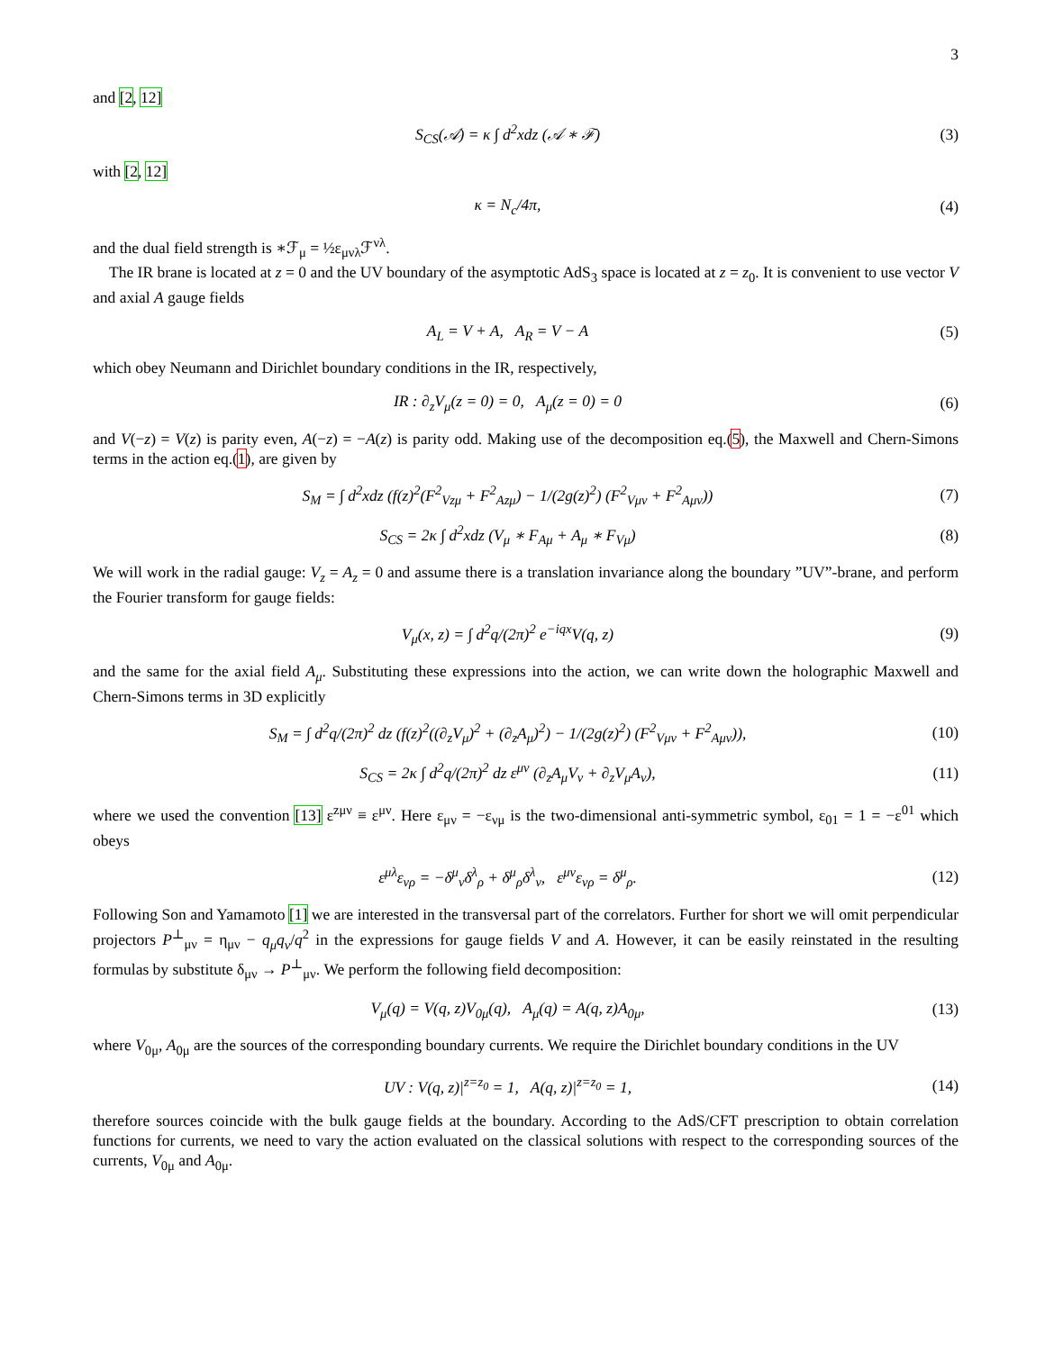3
and [2, 12]
S<sub>CS</sub>(𝒜) = κ ∫ d<sup>2</sup>xdz (𝒜 ∗ ℱ) (3)
with [2, 12]
κ = N<sub>c</sub>/4π, (4)
and the dual field strength is ∗ℱ<sub>μ</sub> = ½ε<sub>μνλ</sub>ℱ<sup>νλ</sup>.
The IR brane is located at z = 0 and the UV boundary of the asymptotic AdS<sub>3</sub> space is located at z = z<sub>0</sub>. It is convenient to use vector V and axial A gauge fields
A<sub>L</sub> = V + A, A<sub>R</sub> = V − A (5)
which obey Neumann and Dirichlet boundary conditions in the IR, respectively,
IR : ∂<sub>z</sub>V<sub>μ</sub>(z = 0) = 0, A<sub>μ</sub>(z = 0) = 0 (6)
and V(−z) = V(z) is parity even, A(−z) = −A(z) is parity odd. Making use of the decomposition eq.(5), the Maxwell and Chern-Simons terms in the action eq.(1), are given by
S<sub>M</sub> = ∫ d<sup>2</sup>xdz (f(z)<sup>2</sup>(F<sup>2</sup><sub>Vzμ</sub> + F<sup>2</sup><sub>Azμ</sub>) − 1/(2g(z)<sup>2</sup>) (F<sup>2</sup><sub>Vμν</sub> + F<sup>2</sup><sub>Aμν</sub>)) (7)
S<sub>CS</sub> = 2κ ∫ d<sup>2</sup>xdz (V<sub>μ</sub> ∗ F<sub>Aμ</sub> + A<sub>μ</sub> ∗ F<sub>Vμ</sub>) (8)
We will work in the radial gauge: V<sub>z</sub> = A<sub>z</sub> = 0 and assume there is a translation invariance along the boundary ”UV”-brane, and perform the Fourier transform for gauge fields:
V<sub>μ</sub>(x, z) = ∫ d<sup>2</sup>q/(2π)<sup>2</sup> e<sup>−iqx</sup>V(q, z) (9)
and the same for the axial field A<sub>μ</sub>. Substituting these expressions into the action, we can write down the holographic Maxwell and Chern-Simons terms in 3D explicitly
S<sub>M</sub> = ∫ d<sup>2</sup>q/(2π)<sup>2</sup> dz (f(z)<sup>2</sup>((∂<sub>z</sub>V<sub>μ</sub>)<sup>2</sup> + (∂<sub>z</sub>A<sub>μ</sub>)<sup>2</sup>) − 1/(2g(z)<sup>2</sup>) (F<sup>2</sup><sub>Vμν</sub> + F<sup>2</sup><sub>Aμν</sub>)), (10)
S<sub>CS</sub> = 2κ ∫ d<sup>2</sup>q/(2π)<sup>2</sup> dz ε<sup>μν</sup> (∂<sub>z</sub>A<sub>μ</sub>V<sub>ν</sub> + ∂<sub>z</sub>V<sub>μ</sub>A<sub>ν</sub>), (11)
where we used the convention [13] ε<sup>zμν</sup> ≡ ε<sup>μν</sup>. Here ε<sub>μν</sub> = −ε<sub>νμ</sub> is the two-dimensional anti-symmetric symbol, ε<sub>01</sub> = 1 = −ε<sup>01</sup> which obeys
ε<sup>μλ</sup>ε<sub>νρ</sub> = −δ<sup>μ</sup><sub>ν</sub>δ<sup>λ</sup><sub>ρ</sub> + δ<sup>μ</sup><sub>ρ</sub>δ<sup>λ</sup><sub>ν</sub>, ε<sup>μν</sup>ε<sub>νρ</sub> = δ<sup>μ</sup><sub>ρ</sub>. (12)
Following Son and Yamamoto [1] we are interested in the transversal part of the correlators. Further for short we will omit perpendicular projectors P<sup>⊥</sup><sub>μν</sub> = η<sub>μν</sub> − q<sub>μ</sub>q<sub>ν</sub>/q<sup>2</sup> in the expressions for gauge fields V and A. However, it can be easily reinstated in the resulting formulas by substitute δ<sub>μν</sub> → P<sup>⊥</sup><sub>μν</sub>. We perform the following field decomposition:
V<sub>μ</sub>(q) = V(q, z)V<sub>0μ</sub>(q), A<sub>μ</sub>(q) = A(q, z)A<sub>0μ</sub>, (13)
where V<sub>0μ</sub>, A<sub>0μ</sub> are the sources of the corresponding boundary currents. We require the Dirichlet boundary conditions in the UV
UV : V(q, z)|<sup>z=z<sub>0</sub></sup> = 1, A(q, z)|<sup>z=z<sub>0</sub></sup> = 1, (14)
therefore sources coincide with the bulk gauge fields at the boundary. According to the AdS/CFT prescription to obtain correlation functions for currents, we need to vary the action evaluated on the classical solutions with respect to the corresponding sources of the currents, V<sub>0μ</sub> and A<sub>0μ</sub>.